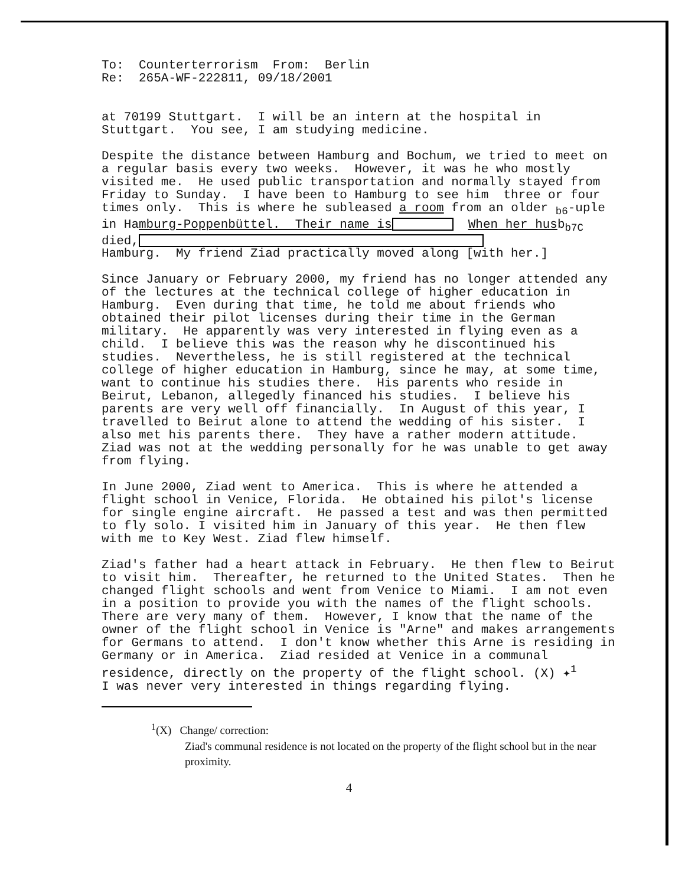To: Counterterrorism From: Berlin Re: 265A-WF-222811, 09/18/2001
at 70199 Stuttgart. I will be an intern at the hospital in Stuttgart. You see, I am studying medicine.
Despite the distance between Hamburg and Bochum, we tried to meet on a regular basis every two weeks. However, it was he who mostly visited me. He used public transportation and normally stayed from Friday to Sunday. I have been to Hamburg to see him three or four times only. This is where he subleased a room from an older <sub>b6</sub>-uple in Hamburg-Poppenbüttel. Their name is When her husb<sub>b7C</sub> died, Hamburg. My friend Ziad practically moved along [with her.]
Since January or February 2000, my friend has no longer attended any of the lectures at the technical college of higher education in Hamburg. Even during that time, he told me about friends who obtained their pilot licenses during their time in the German military. He apparently was very interested in flying even as a child. I believe this was the reason why he discontinued his studies. Nevertheless, he is still registered at the technical college of higher education in Hamburg, since he may, at some time, want to continue his studies there. His parents who reside in Beirut, Lebanon, allegedly financed his studies. I believe his parents are very well off financially. In August of this year, I travelled to Beirut alone to attend the wedding of his sister. I also met his parents there. They have a rather modern attitude. Ziad was not at the wedding personally for he was unable to get away from flying.
In June 2000, Ziad went to America. This is where he attended a flight school in Venice, Florida. He obtained his pilot's license for single engine aircraft. He passed a test and was then permitted to fly solo. I visited him in January of this year. He then flew with me to Key West. Ziad flew himself.
Ziad's father had a heart attack in February. He then flew to Beirut to visit him. Thereafter, he returned to the United States. Then he changed flight schools and went from Venice to Miami. I am not even in a position to provide you with the names of the flight schools. There are very many of them. However, I know that the name of the owner of the flight school in Venice is "Arne" and makes arrangements for Germans to attend. I don't know whether this Arne is residing in Germany or in America. Ziad resided at Venice in a communal residence, directly on the property of the flight school. (X) ✦<sup>1</sup> I was never very interested in things regarding flying.
<sup>1</sup> (X) Change/ correction:
Ziad's communal residence is not located on the property of the flight school but in the near proximity.
4